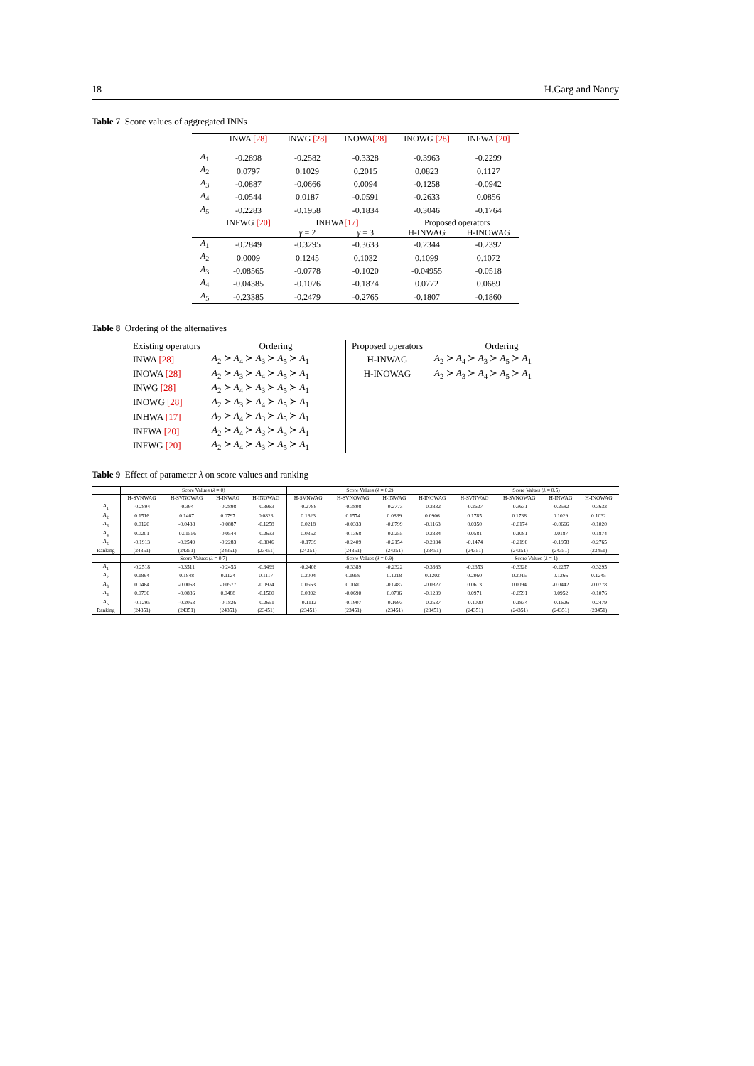18 H.Garg and Nancy
Table 7 Score values of aggregated INNs
| | INWA [28] | INWG [28] | INOWA [28] | INOWG [28] | INFWA [20] |
| --- | --- | --- | --- | --- | --- |
| A<sub>1</sub> | -0.2898 | -0.2582 | -0.3328 | -0.3963 | -0.2299 |
| A<sub>2</sub> | 0.0797 | 0.1029 | 0.2015 | 0.0823 | 0.1127 |
| A<sub>3</sub> | -0.0887 | -0.0666 | 0.0094 | -0.1258 | -0.0942 |
| A<sub>4</sub> | -0.0544 | 0.0187 | -0.0591 | -0.2633 | 0.0856 |
| A<sub>5</sub> | -0.2283 | -0.1958 | -0.1834 | -0.3046 | -0.1764 |
| | INFWG [20] | INHWA [17] | | Proposed operators | |
| | | γ = 2 | γ = 3 | H-INWAG | H-INOWAG |
| A<sub>1</sub> | -0.2849 | -0.3295 | -0.3633 | -0.2344 | -0.2392 |
| A<sub>2</sub> | 0.0009 | 0.1245 | 0.1032 | 0.1099 | 0.1072 |
| A<sub>3</sub> | -0.08565 | -0.0778 | -0.1020 | -0.04955 | -0.0518 |
| A<sub>4</sub> | -0.04385 | -0.1076 | -0.1874 | 0.0772 | 0.0689 |
| A<sub>5</sub> | -0.23385 | -0.2479 | -0.2765 | -0.1807 | -0.1860 |
Table 8 Ordering of the alternatives
| Existing operators | Ordering | Proposed operators | Ordering |
| --- | --- | --- | --- |
| INWA [28] | A<sub>2</sub> ≻ A<sub>4</sub> ≻ A<sub>3</sub> ≻ A<sub>5</sub> ≻ A<sub>1</sub> | H-INWAG | A<sub>2</sub> ≻ A<sub>4</sub> ≻ A<sub>3</sub> ≻ A<sub>5</sub> ≻ A<sub>1</sub> |
| INOWA [28] | A<sub>2</sub> ≻ A<sub>3</sub> ≻ A<sub>4</sub> ≻ A<sub>5</sub> ≻ A<sub>1</sub> | H-INOWAG | A<sub>2</sub> ≻ A<sub>3</sub> ≻ A<sub>4</sub> ≻ A<sub>5</sub> ≻ A<sub>1</sub> |
| INWG [28] | A<sub>2</sub> ≻ A<sub>4</sub> ≻ A<sub>3</sub> ≻ A<sub>5</sub> ≻ A<sub>1</sub> | | |
| INOWG [28] | A<sub>2</sub> ≻ A<sub>3</sub> ≻ A<sub>4</sub> ≻ A<sub>5</sub> ≻ A<sub>1</sub> | | |
| INHWA [17] | A<sub>2</sub> ≻ A<sub>4</sub> ≻ A<sub>3</sub> ≻ A<sub>5</sub> ≻ A<sub>1</sub> | | |
| INFWA [20] | A<sub>2</sub> ≻ A<sub>4</sub> ≻ A<sub>3</sub> ≻ A<sub>5</sub> ≻ A<sub>1</sub> | | |
| INFWG [20] | A<sub>2</sub> ≻ A<sub>4</sub> ≻ A<sub>3</sub> ≻ A<sub>5</sub> ≻ A<sub>1</sub> | | |
Table 9 Effect of parameter λ on score values and ranking
| | Score Values ( λ = 0) | | | | Score Values ( λ = 0.2) | | | | Score Values ( λ = 0.5) | | | |
| | H-SVNWAG | H-SVNOWAG | H-INWAG | H-INOWAG | H-SVNWAG | H-SVNOWAG | H-INWAG | H-INOWAG | H-SVNWAG | H-SVNOWAG | H-INWAG | H-INOWAG |
| A<sub>1</sub> | -0.2894 | -0.394 | -0.2898 | -0.3963 | -0.2788 | -0.3808 | -0.2773 | -0.3832 | -0.2627 | -0.3631 | -0.2582 | -0.3633 |
| A<sub>2</sub> | 0.1516 | 0.1467 | 0.0797 | 0.0823 | 0.1623 | 0.1574 | 0.0889 | 0.0906 | 0.1785 | 0.1738 | 0.1029 | 0.1032 |
| A<sub>3</sub> | 0.0120 | -0.0438 | -0.0887 | -0.1258 | 0.0218 | -0.0333 | -0.0799 | -0.1163 | 0.0350 | -0.0174 | -0.0666 | -0.1020 |
| A<sub>4</sub> | 0.0201 | -0.01556 | -0.0544 | -0.2633 | 0.0352 | -0.1368 | -0.0255 | -0.2334 | 0.0581 | -0.1081 | 0.0187 | -0.1874 |
| A<sub>5</sub> | -0.1913 | -0.2549 | -0.2283 | -0.3046 | -0.1739 | -0.2409 | -0.2154 | -0.2934 | -0.1474 | -0.2196 | -0.1958 | -0.2765 |
| Ranking | (24351) | (24351) | (24351) | (23451) | (24351) | (24351) | (24351) | (23451) | (24351) | (24351) | (24351) | (23451) |
| | Score Values ( λ = 0.7) | | | | Score Values ( λ = 0.9) | | | | Score Values ( λ = 1) | | | |
| A<sub>1</sub> | -0.2518 | -0.3511 | -0.2453 | -0.3499 | -0.2408 | -0.3389 | -0.2322 | -0.3363 | -0.2353 | -0.3328 | -0.2257 | -0.3295 |
| A<sub>2</sub> | 0.1894 | 0.1848 | 0.1124 | 0.1117 | 0.2004 | 0.1959 | 0.1218 | 0.1202 | 0.2060 | 0.2015 | 0.1266 | 0.1245 |
| A<sub>3</sub> | 0.0464 | -0.0068 | -0.0577 | -0.0924 | 0.0563 | 0.0040 | -0.0487 | -0.0827 | 0.0613 | 0.0094 | -0.0442 | -0.0778 |
| A<sub>4</sub> | 0.0736 | -0.0886 | 0.0488 | -0.1560 | 0.0892 | -0.0690 | 0.0796 | -0.1239 | 0.0971 | -0.0591 | 0.0952 | -0.1076 |
| A<sub>5</sub> | -0.1295 | -0.2053 | -0.1826 | -0.2651 | -0.1112 | -0.1907 | -0.1693 | -0.2537 | -0.1020 | -0.1834 | -0.1626 | -0.2479 |
| Ranking | (24351) | (24351) | (24351) | (23451) | (23451) | (23451) | (23451) | (23451) | (24351) | (24351) | (24351) | (23451) |